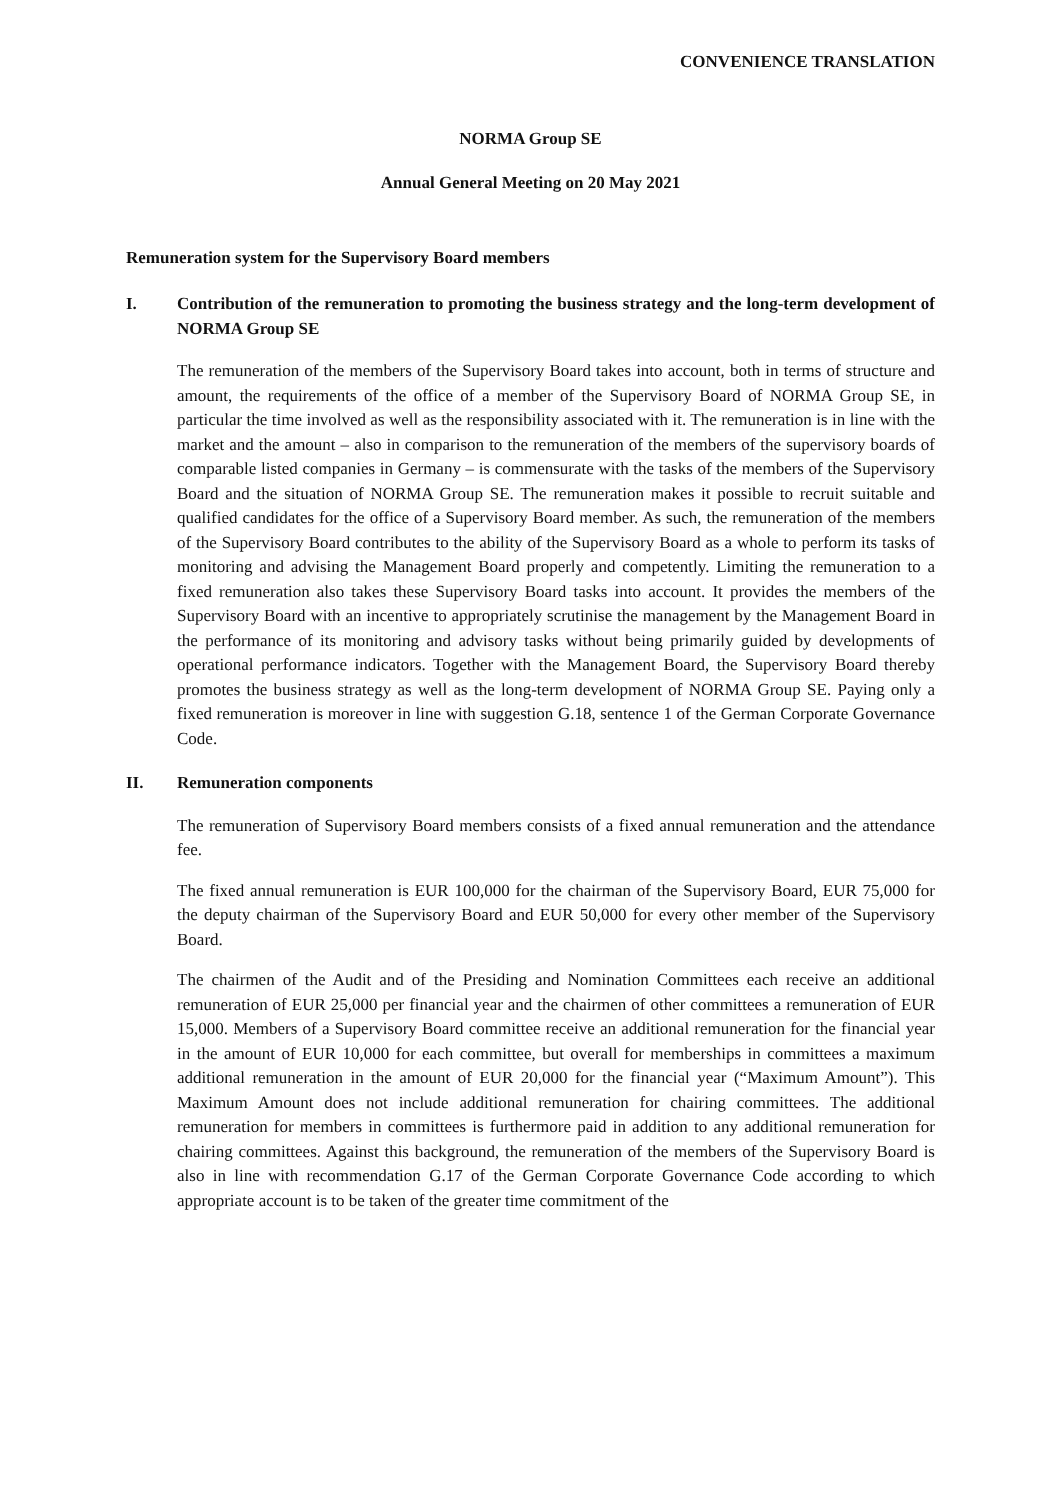CONVENIENCE TRANSLATION
NORMA Group SE
Annual General Meeting on 20 May 2021
Remuneration system for the Supervisory Board members
I. Contribution of the remuneration to promoting the business strategy and the long-term development of NORMA Group SE
The remuneration of the members of the Supervisory Board takes into account, both in terms of structure and amount, the requirements of the office of a member of the Supervisory Board of NORMA Group SE, in particular the time involved as well as the responsibility associated with it. The remuneration is in line with the market and the amount – also in comparison to the remuneration of the members of the supervisory boards of comparable listed companies in Germany – is commensurate with the tasks of the members of the Supervisory Board and the situation of NORMA Group SE. The remuneration makes it possible to recruit suitable and qualified candidates for the office of a Supervisory Board member. As such, the remuneration of the members of the Supervisory Board contributes to the ability of the Supervisory Board as a whole to perform its tasks of monitoring and advising the Management Board properly and competently. Limiting the remuneration to a fixed remuneration also takes these Supervisory Board tasks into account. It provides the members of the Supervisory Board with an incentive to appropriately scrutinise the management by the Management Board in the performance of its monitoring and advisory tasks without being primarily guided by developments of operational performance indicators. Together with the Management Board, the Supervisory Board thereby promotes the business strategy as well as the long-term development of NORMA Group SE. Paying only a fixed remuneration is moreover in line with suggestion G.18, sentence 1 of the German Corporate Governance Code.
II. Remuneration components
The remuneration of Supervisory Board members consists of a fixed annual remuneration and the attendance fee.
The fixed annual remuneration is EUR 100,000 for the chairman of the Supervisory Board, EUR 75,000 for the deputy chairman of the Supervisory Board and EUR 50,000 for every other member of the Supervisory Board.
The chairmen of the Audit and of the Presiding and Nomination Committees each receive an additional remuneration of EUR 25,000 per financial year and the chairmen of other committees a remuneration of EUR 15,000. Members of a Supervisory Board committee receive an additional remuneration for the financial year in the amount of EUR 10,000 for each committee, but overall for memberships in committees a maximum additional remuneration in the amount of EUR 20,000 for the financial year (“Maximum Amount”). This Maximum Amount does not include additional remuneration for chairing committees. The additional remuneration for members in committees is furthermore paid in addition to any additional remuneration for chairing committees. Against this background, the remuneration of the members of the Supervisory Board is also in line with recommendation G.17 of the German Corporate Governance Code according to which appropriate account is to be taken of the greater time commitment of the